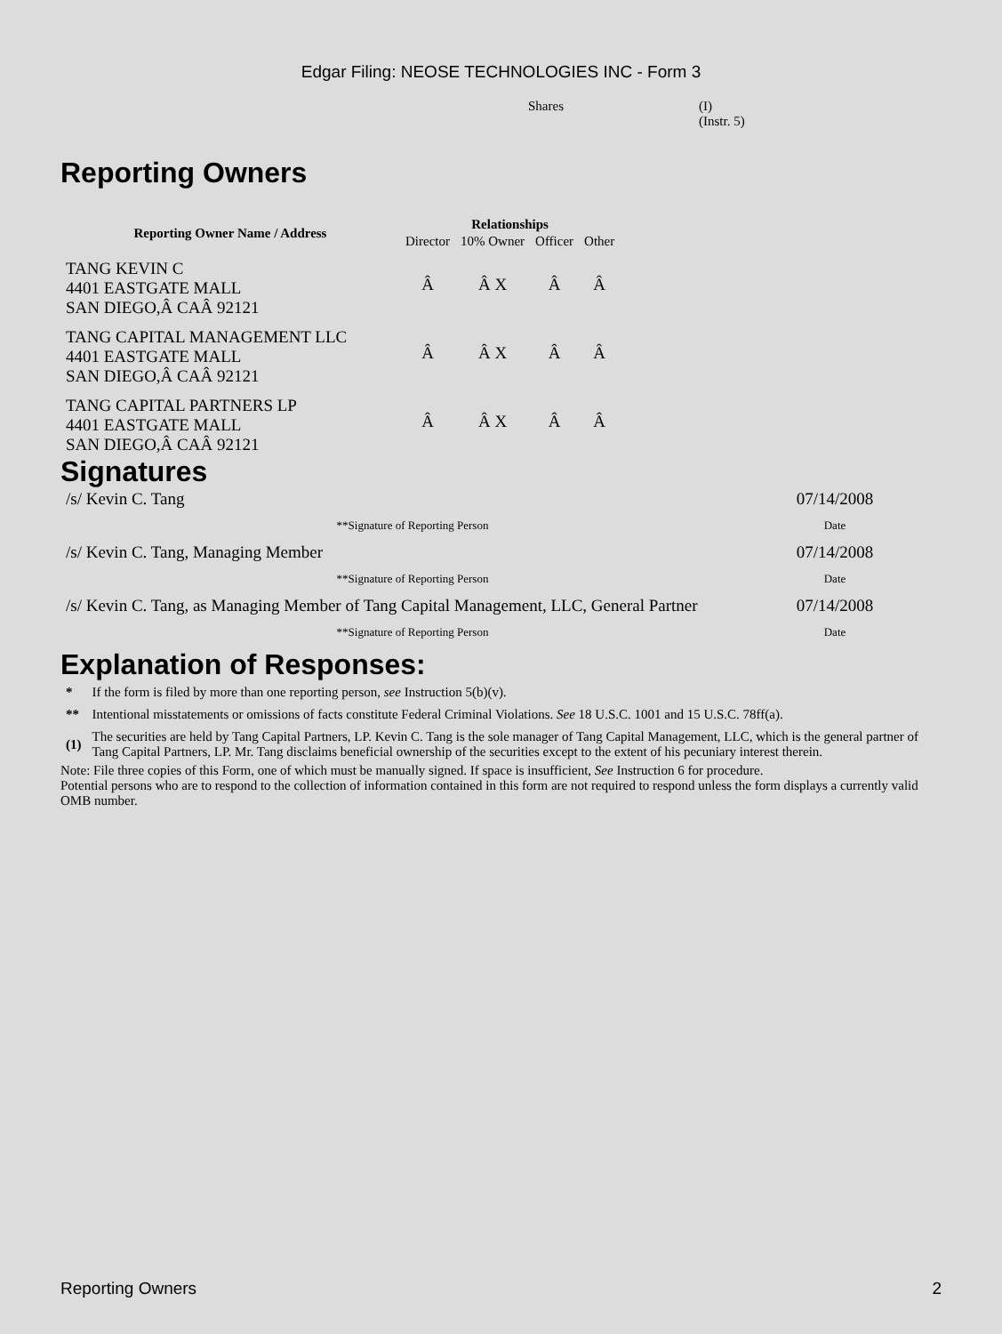Edgar Filing: NEOSE TECHNOLOGIES INC - Form 3
| Shares | (I) (Instr. 5) |
Reporting Owners
| Reporting Owner Name / Address | Relationships | | | |
| --- | --- | --- | --- | --- |
| | Director | 10% Owner | Officer | Other |
| TANG KEVIN C 4401 EASTGATE MALL SAN DIEGO,Â CAÂ 92121 | Â | Â X | Â | Â |
| TANG CAPITAL MANAGEMENT LLC 4401 EASTGATE MALL SAN DIEGO,Â CAÂ 92121 | Â | Â X | Â | Â |
| TANG CAPITAL PARTNERS LP 4401 EASTGATE MALL SAN DIEGO,Â CAÂ 92121 | Â | Â X | Â | Â |
Signatures
| /s/ Kevin C. Tang | 07/14/2008 |
| **Signature of Reporting Person | Date |
| /s/ Kevin C. Tang, Managing Member | 07/14/2008 |
| **Signature of Reporting Person | Date |
| /s/ Kevin C. Tang, as Managing Member of Tang Capital Management, LLC, General Partner | 07/14/2008 |
| **Signature of Reporting Person | Date |
Explanation of Responses:
| * | If the form is filed by more than one reporting person, see Instruction 5(b)(v). |
| ** | Intentional misstatements or omissions of facts constitute Federal Criminal Violations. See 18 U.S.C. 1001 and 15 U.S.C. 78ff(a). |
| (1) | The securities are held by Tang Capital Partners, LP. Kevin C. Tang is the sole manager of Tang Capital Management, LLC, which is the general partner of Tang Capital Partners, LP. Mr. Tang disclaims beneficial ownership of the securities except to the extent of his pecuniary interest therein. |
Note: File three copies of this Form, one of which must be manually signed. If space is insufficient, See Instruction 6 for procedure.
Potential persons who are to respond to the collection of information contained in this form are not required to respond unless the form displays a currently valid OMB number.
Reporting Owners 2